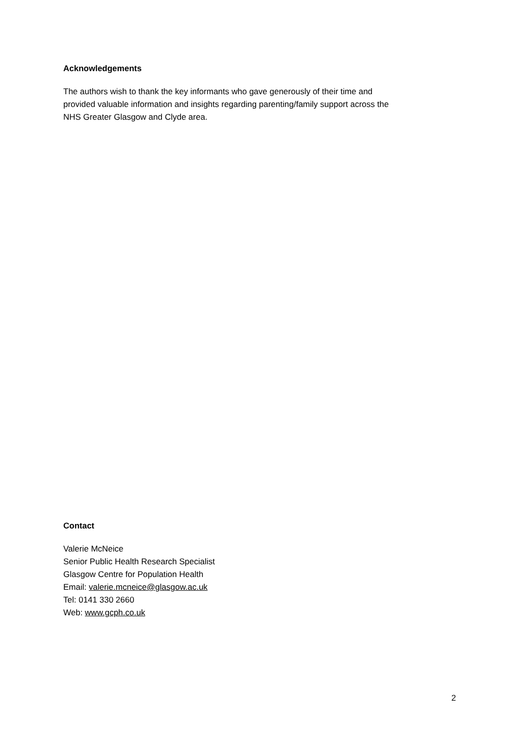Acknowledgements
The authors wish to thank the key informants who gave generously of their time and
provided valuable information and insights regarding parenting/family support across the
NHS Greater Glasgow and Clyde area.
Contact
Valerie McNeice
Senior Public Health Research Specialist
Glasgow Centre for Population Health
Email: valerie.mcneice@glasgow.ac.uk
Tel: 0141 330 2660
Web: www.gcph.co.uk
2